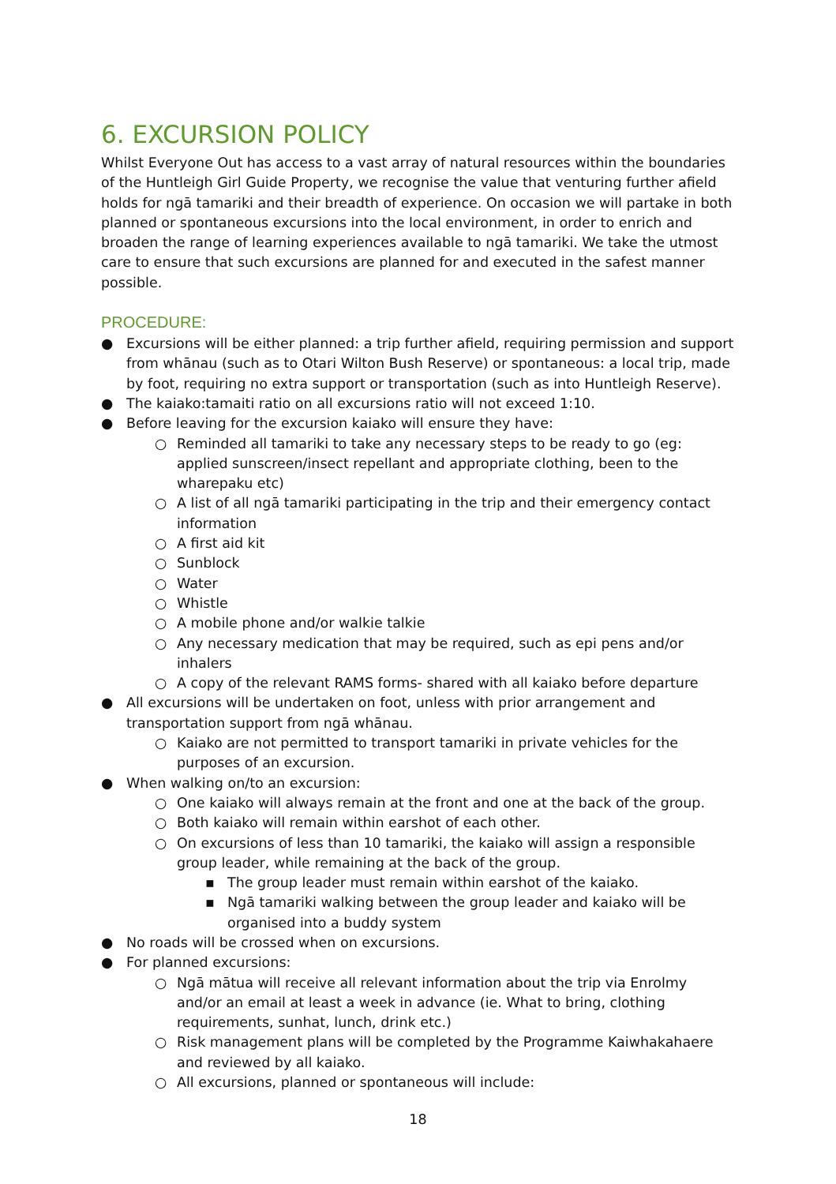6. EXCURSION POLICY
Whilst Everyone Out has access to a vast array of natural resources within the boundaries of the Huntleigh Girl Guide Property, we recognise the value that venturing further afield holds for ngā tamariki and their breadth of experience. On occasion we will partake in both planned or spontaneous excursions into the local environment, in order to enrich and broaden the range of learning experiences available to ngā tamariki. We take the utmost care to ensure that such excursions are planned for and executed in the safest manner possible.
PROCEDURE:
● Excursions will be either planned: a trip further afield, requiring permission and support from whānau (such as to Otari Wilton Bush Reserve) or spontaneous: a local trip, made by foot, requiring no extra support or transportation (such as into Huntleigh Reserve).
● The kaiako:tamaiti ratio on all excursions ratio will not exceed 1:10.
● Before leaving for the excursion kaiako will ensure they have:
○ Reminded all tamariki to take any necessary steps to be ready to go (eg: applied sunscreen/insect repellant and appropriate clothing, been to the wharepaku etc)
○ A list of all ngā tamariki participating in the trip and their emergency contact information
○ A first aid kit
○ Sunblock
○ Water
○ Whistle
○ A mobile phone and/or walkie talkie
○ Any necessary medication that may be required, such as epi pens and/or inhalers
○ A copy of the relevant RAMS forms- shared with all kaiako before departure
● All excursions will be undertaken on foot, unless with prior arrangement and transportation support from ngā whānau.
○ Kaiako are not permitted to transport tamariki in private vehicles for the purposes of an excursion.
● When walking on/to an excursion:
○ One kaiako will always remain at the front and one at the back of the group.
○ Both kaiako will remain within earshot of each other.
○ On excursions of less than 10 tamariki, the kaiako will assign a responsible group leader, while remaining at the back of the group.
▪ The group leader must remain within earshot of the kaiako.
▪ Ngā tamariki walking between the group leader and kaiako will be organised into a buddy system
● No roads will be crossed when on excursions.
● For planned excursions:
○ Ngā mātua will receive all relevant information about the trip via Enrolmy and/or an email at least a week in advance (ie. What to bring, clothing requirements, sunhat, lunch, drink etc.)
○ Risk management plans will be completed by the Programme Kaiwhakahaere and reviewed by all kaiako.
○ All excursions, planned or spontaneous will include:
18